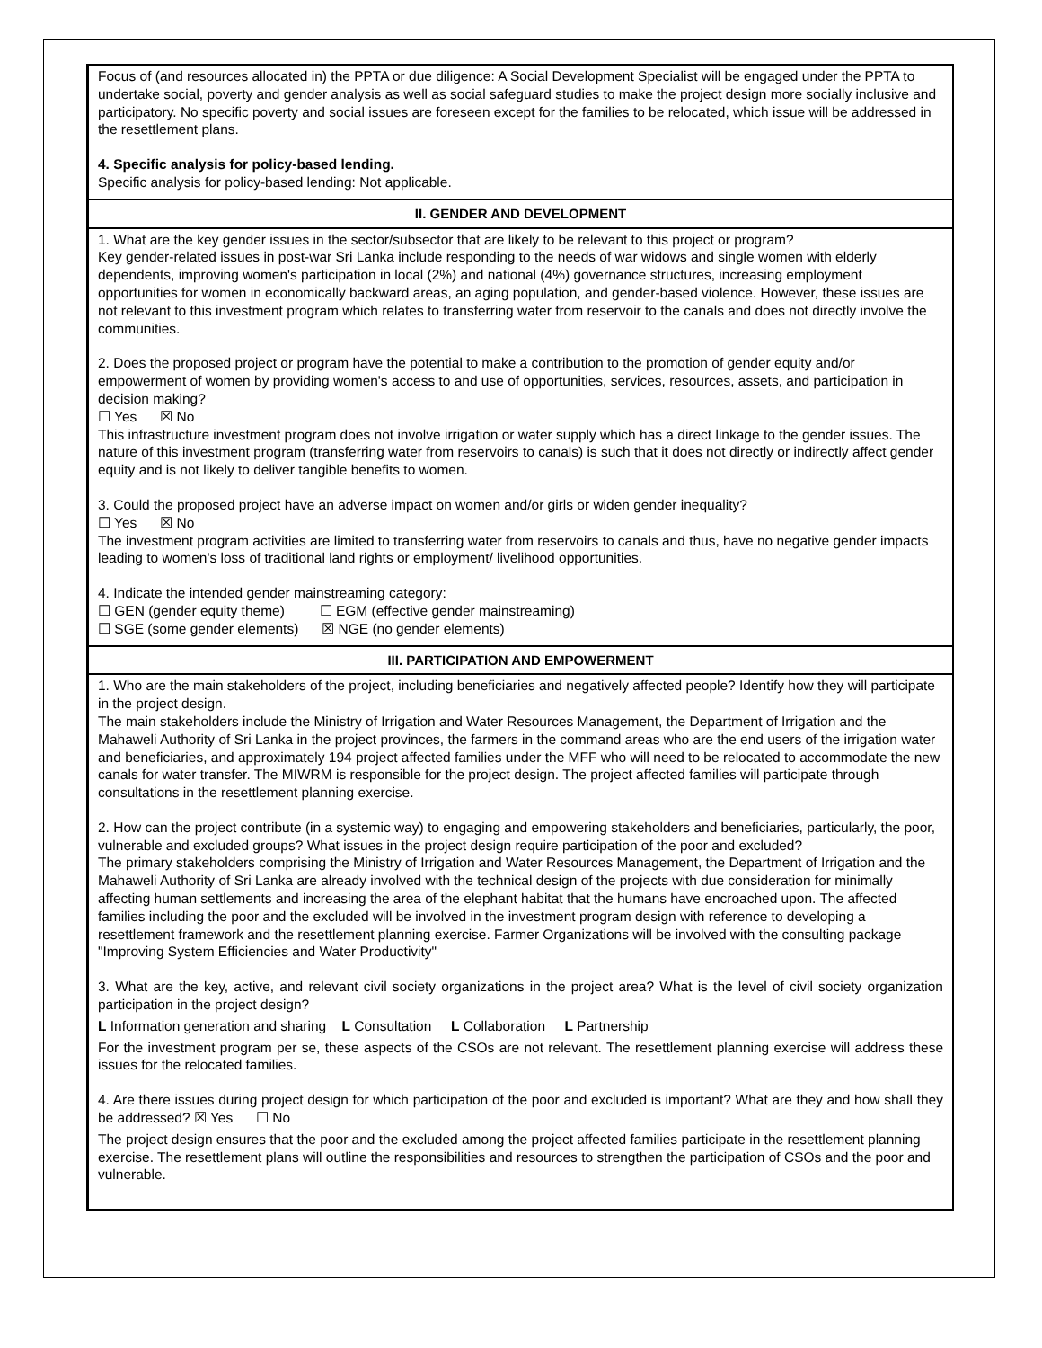| Focus of (and resources allocated in) the PPTA or due diligence: A Social Development Specialist will be engaged under the PPTA to undertake social, poverty and gender analysis as well as social safeguard studies to make the project design more socially inclusive and participatory. No specific poverty and social issues are foreseen except for the families to be relocated, which issue will be addressed in the resettlement plans. 4. Specific analysis for policy-based lending. Specific analysis for policy-based lending: Not applicable. |
| II. GENDER AND DEVELOPMENT |
| 1. What are the key gender issues in the sector/subsector that are likely to be relevant to this project or program? Key gender-related issues in post-war Sri Lanka include responding to the needs of war widows and single women with elderly dependents, improving women's participation in local (2%) and national (4%) governance structures, increasing employment opportunities for women in economically backward areas, an aging population, and gender-based violence. However, these issues are not relevant to this investment program which relates to transferring water from reservoir to the canals and does not directly involve the communities. 2. Does the proposed project or program have the potential to make a contribution to the promotion of gender equity and/or empowerment of women by providing women's access to and use of opportunities, services, resources, assets, and participation in decision making? ☐ Yes ☒ No This infrastructure investment program does not involve irrigation or water supply which has a direct linkage to the gender issues. The nature of this investment program (transferring water from reservoirs to canals) is such that it does not directly or indirectly affect gender equity and is not likely to deliver tangible benefits to women. 3. Could the proposed project have an adverse impact on women and/or girls or widen gender inequality? ☐ Yes ☒ No The investment program activities are limited to transferring water from reservoirs to canals and thus, have no negative gender impacts leading to women's loss of traditional land rights or employment/ livelihood opportunities. 4. Indicate the intended gender mainstreaming category: ☐ GEN (gender equity theme) ☐ EGM (effective gender mainstreaming) ☐ SGE (some gender elements) ☒ NGE (no gender elements) |
| III. PARTICIPATION AND EMPOWERMENT |
| 1. Who are the main stakeholders of the project, including beneficiaries and negatively affected people? Identify how they will participate in the project design. The main stakeholders include the Ministry of Irrigation and Water Resources Management, the Department of Irrigation and the Mahaweli Authority of Sri Lanka in the project provinces, the farmers in the command areas who are the end users of the irrigation water and beneficiaries, and approximately 194 project affected families under the MFF who will need to be relocated to accommodate the new canals for water transfer. The MIWRM is responsible for the project design. The project affected families will participate through consultations in the resettlement planning exercise. 2. How can the project contribute (in a systemic way) to engaging and empowering stakeholders and beneficiaries, particularly, the poor, vulnerable and excluded groups? What issues in the project design require participation of the poor and excluded? The primary stakeholders comprising the Ministry of Irrigation and Water Resources Management, the Department of Irrigation and the Mahaweli Authority of Sri Lanka are already involved with the technical design of the projects with due consideration for minimally affecting human settlements and increasing the area of the elephant habitat that the humans have encroached upon. The affected families including the poor and the excluded will be involved in the investment program design with reference to developing a resettlement framework and the resettlement planning exercise. Farmer Organizations will be involved with the consulting package "Improving System Efficiencies and Water Productivity" 3. What are the key, active, and relevant civil society organizations in the project area? What is the level of civil society organization participation in the project design? L Information generation and sharing L Consultation L Collaboration L Partnership For the investment program per se, these aspects of the CSOs are not relevant. The resettlement planning exercise will address these issues for the relocated families. 4. Are there issues during project design for which participation of the poor and excluded is important? What are they and how shall they be addressed? ☒ Yes ☐ No The project design ensures that the poor and the excluded among the project affected families participate in the resettlement planning exercise. The resettlement plans will outline the responsibilities and resources to strengthen the participation of CSOs and the poor and vulnerable. |